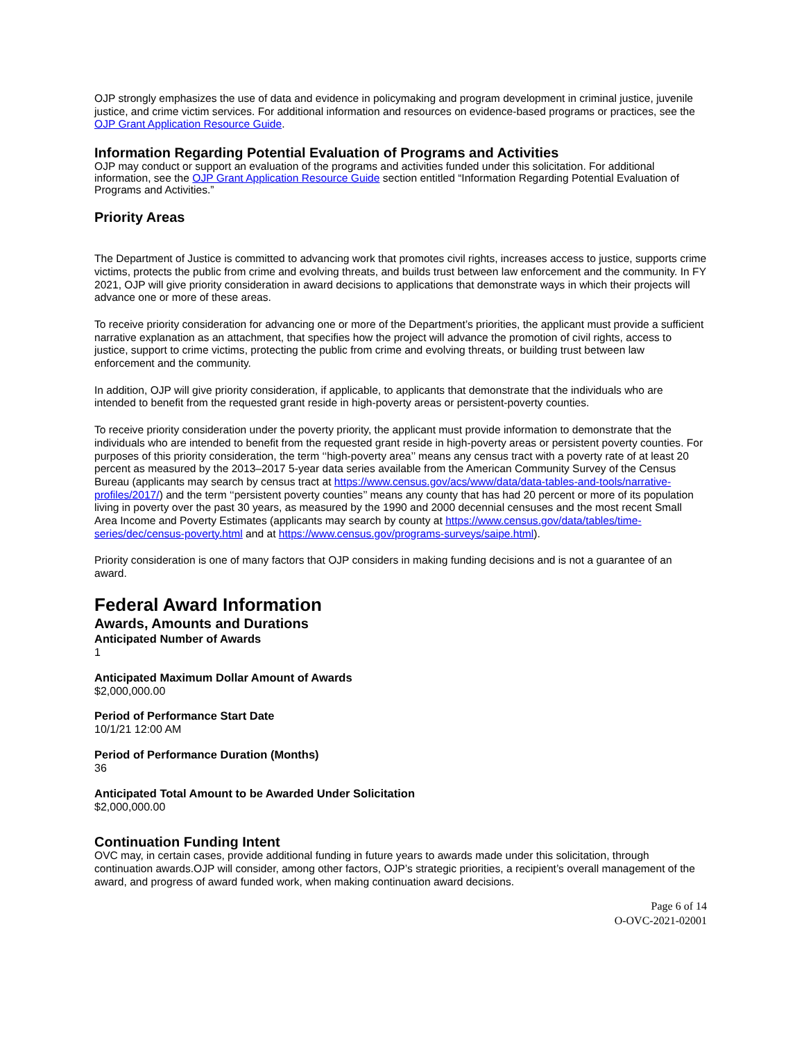OJP strongly emphasizes the use of data and evidence in policymaking and program development in criminal justice, juvenile justice, and crime victim services. For additional information and resources on evidence-based programs or practices, see the OJP Grant Application Resource Guide.
Information Regarding Potential Evaluation of Programs and Activities
OJP may conduct or support an evaluation of the programs and activities funded under this solicitation. For additional information, see the OJP Grant Application Resource Guide section entitled “Information Regarding Potential Evaluation of Programs and Activities.”
Priority Areas
The Department of Justice is committed to advancing work that promotes civil rights, increases access to justice, supports crime victims, protects the public from crime and evolving threats, and builds trust between law enforcement and the community. In FY 2021, OJP will give priority consideration in award decisions to applications that demonstrate ways in which their projects will advance one or more of these areas.
To receive priority consideration for advancing one or more of the Department’s priorities, the applicant must provide a sufficient narrative explanation as an attachment, that specifies how the project will advance the promotion of civil rights, access to justice, support to crime victims, protecting the public from crime and evolving threats, or building trust between law enforcement and the community.
In addition, OJP will give priority consideration, if applicable, to applicants that demonstrate that the individuals who are intended to benefit from the requested grant reside in high-poverty areas or persistent-poverty counties.
To receive priority consideration under the poverty priority, the applicant must provide information to demonstrate that the individuals who are intended to benefit from the requested grant reside in high-poverty areas or persistent poverty counties. For purposes of this priority consideration, the term ‘‘high-poverty area’’ means any census tract with a poverty rate of at least 20 percent as measured by the 2013–2017 5-year data series available from the American Community Survey of the Census Bureau (applicants may search by census tract at https://www.census.gov/acs/www/data/data-tables-and-tools/narrative-profiles/2017/) and the term ‘‘persistent poverty counties’’ means any county that has had 20 percent or more of its population living in poverty over the past 30 years, as measured by the 1990 and 2000 decennial censuses and the most recent Small Area Income and Poverty Estimates (applicants may search by county at https://www.census.gov/data/tables/time-series/dec/census-poverty.html and at https://www.census.gov/programs-surveys/saipe.html).
Priority consideration is one of many factors that OJP considers in making funding decisions and is not a guarantee of an award.
Federal Award Information
Awards, Amounts and Durations
Anticipated Number of Awards
1
Anticipated Maximum Dollar Amount of Awards
$2,000,000.00
Period of Performance Start Date
10/1/21 12:00 AM
Period of Performance Duration (Months)
36
Anticipated Total Amount to be Awarded Under Solicitation
$2,000,000.00
Continuation Funding Intent
OVC may, in certain cases, provide additional funding in future years to awards made under this solicitation, through continuation awards.OJP will consider, among other factors, OJP’s strategic priorities, a recipient’s overall management of the award, and progress of award funded work, when making continuation award decisions.
Page 6 of 14
O-OVC-2021-02001